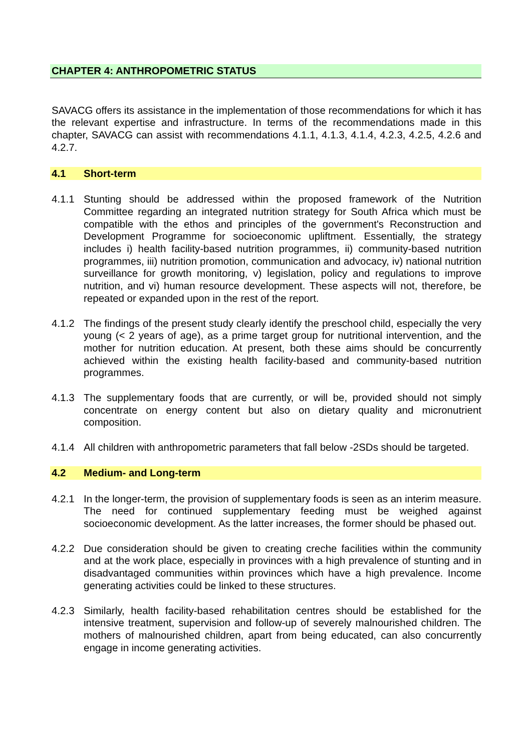CHAPTER 4: ANTHROPOMETRIC STATUS
SAVACG offers its assistance in the implementation of those recommendations for which it has the relevant expertise and infrastructure. In terms of the recommendations made in this chapter, SAVACG can assist with recommendations 4.1.1, 4.1.3, 4.1.4, 4.2.3, 4.2.5, 4.2.6 and 4.2.7.
4.1 Short-term
4.1.1 Stunting should be addressed within the proposed framework of the Nutrition Committee regarding an integrated nutrition strategy for South Africa which must be compatible with the ethos and principles of the government's Reconstruction and Development Programme for socioeconomic upliftment. Essentially, the strategy includes i) health facility-based nutrition programmes, ii) community-based nutrition programmes, iii) nutrition promotion, communication and advocacy, iv) national nutrition surveillance for growth monitoring, v) legislation, policy and regulations to improve nutrition, and vi) human resource development. These aspects will not, therefore, be repeated or expanded upon in the rest of the report.
4.1.2 The findings of the present study clearly identify the preschool child, especially the very young (< 2 years of age), as a prime target group for nutritional intervention, and the mother for nutrition education. At present, both these aims should be concurrently achieved within the existing health facility-based and community-based nutrition programmes.
4.1.3 The supplementary foods that are currently, or will be, provided should not simply concentrate on energy content but also on dietary quality and micronutrient composition.
4.1.4 All children with anthropometric parameters that fall below -2SDs should be targeted.
4.2 Medium- and Long-term
4.2.1 In the longer-term, the provision of supplementary foods is seen as an interim measure. The need for continued supplementary feeding must be weighed against socioeconomic development. As the latter increases, the former should be phased out.
4.2.2 Due consideration should be given to creating creche facilities within the community and at the work place, especially in provinces with a high prevalence of stunting and in disadvantaged communities within provinces which have a high prevalence. Income generating activities could be linked to these structures.
4.2.3 Similarly, health facility-based rehabilitation centres should be established for the intensive treatment, supervision and follow-up of severely malnourished children. The mothers of malnourished children, apart from being educated, can also concurrently engage in income generating activities.